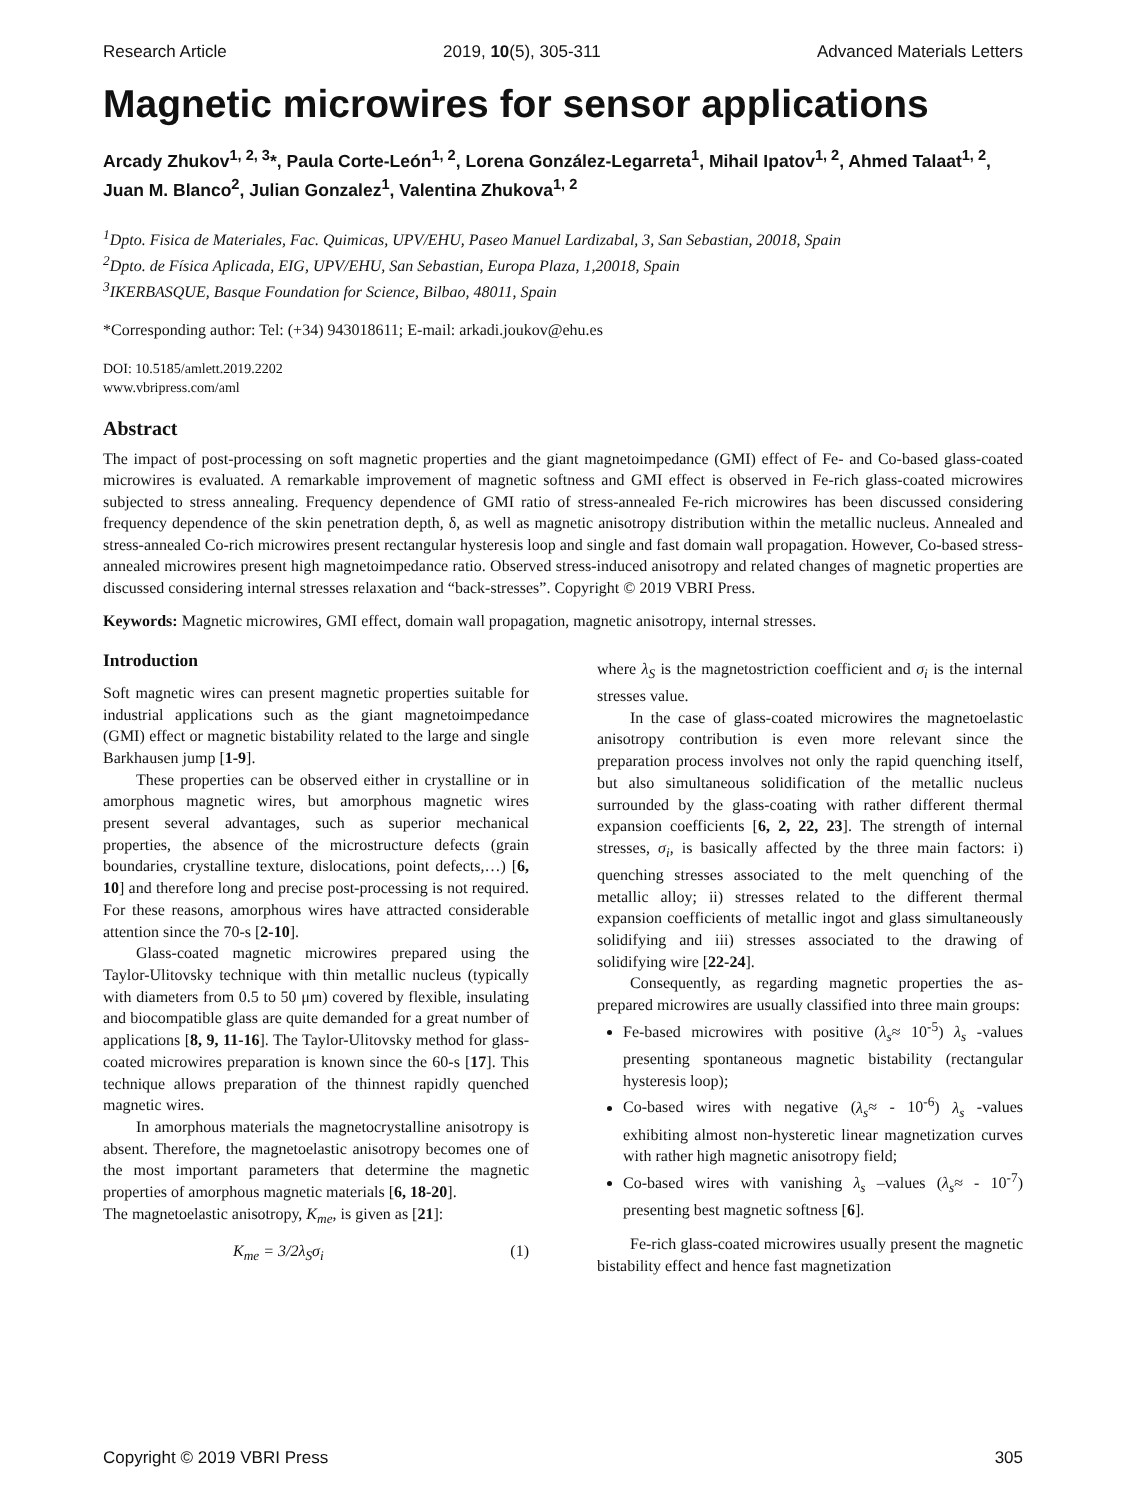Research Article 2019, 10(5), 305-311 Advanced Materials Letters
Magnetic microwires for sensor applications
Arcady Zhukov<sup>1, 2, 3</sup>*, Paula Corte-León<sup>1, 2</sup>, Lorena González-Legarreta<sup>1</sup>, Mihail Ipatov<sup>1, 2</sup>, Ahmed Talaat<sup>1, 2</sup>, Juan M. Blanco<sup>2</sup>, Julian Gonzalez<sup>1</sup>, Valentina Zhukova<sup>1, 2</sup>
<sup>1</sup> Dpto. Fisica de Materiales, Fac. Quimicas, UPV/EHU, Paseo Manuel Lardizabal, 3, San Sebastian, 20018, Spain
<sup>2</sup> Dpto. de Física Aplicada, EIG, UPV/EHU, San Sebastian, Europa Plaza, 1,20018, Spain
<sup>3</sup> IKERBASQUE, Basque Foundation for Science, Bilbao, 48011, Spain
*Corresponding author: Tel: (+34) 943018611; E-mail: arkadi.joukov@ehu.es
DOI: 10.5185/amlett.2019.2202
www.vbripress.com/aml
Abstract
The impact of post-processing on soft magnetic properties and the giant magnetoimpedance (GMI) effect of Fe- and Co-based glass-coated microwires is evaluated. A remarkable improvement of magnetic softness and GMI effect is observed in Fe-rich glass-coated microwires subjected to stress annealing. Frequency dependence of GMI ratio of stress-annealed Fe-rich microwires has been discussed considering frequency dependence of the skin penetration depth, δ, as well as magnetic anisotropy distribution within the metallic nucleus. Annealed and stress-annealed Co-rich microwires present rectangular hysteresis loop and single and fast domain wall propagation. However, Co-based stress-annealed microwires present high magnetoimpedance ratio. Observed stress-induced anisotropy and related changes of magnetic properties are discussed considering internal stresses relaxation and “back-stresses”. Copyright © 2019 VBRI Press.
Keywords: Magnetic microwires, GMI effect, domain wall propagation, magnetic anisotropy, internal stresses.
Introduction
Soft magnetic wires can present magnetic properties suitable for industrial applications such as the giant magnetoimpedance (GMI) effect or magnetic bistability related to the large and single Barkhausen jump [1-9].
These properties can be observed either in crystalline or in amorphous magnetic wires, but amorphous magnetic wires present several advantages, such as superior mechanical properties, the absence of the microstructure defects (grain boundaries, crystalline texture, dislocations, point defects,…) [6, 10] and therefore long and precise post-processing is not required. For these reasons, amorphous wires have attracted considerable attention since the 70-s [2-10].
Glass-coated magnetic microwires prepared using the Taylor-Ulitovsky technique with thin metallic nucleus (typically with diameters from 0.5 to 50 μm) covered by flexible, insulating and biocompatible glass are quite demanded for a great number of applications [8, 9, 11-16]. The Taylor-Ulitovsky method for glass-coated microwires preparation is known since the 60-s [17]. This technique allows preparation of the thinnest rapidly quenched magnetic wires.
In amorphous materials the magnetocrystalline anisotropy is absent. Therefore, the magnetoelastic anisotropy becomes one of the most important parameters that determine the magnetic properties of amorphous magnetic materials [6, 18-20].
The magnetoelastic anisotropy, K<sub>me</sub>, is given as [21]:
K<sub>me</sub> = 3/2λ<sub>S</sub>σ<sub>i</sub> (1)
where λ<sub>S</sub> is the magnetostriction coefficient and σ<sub>i</sub> is the internal stresses value.
In the case of glass-coated microwires the magnetoelastic anisotropy contribution is even more relevant since the preparation process involves not only the rapid quenching itself, but also simultaneous solidification of the metallic nucleus surrounded by the glass-coating with rather different thermal expansion coefficients [6, 2, 22, 23]. The strength of internal stresses, σ<sub>i</sub>, is basically affected by the three main factors: i) quenching stresses associated to the melt quenching of the metallic alloy; ii) stresses related to the different thermal expansion coefficients of metallic ingot and glass simultaneously solidifying and iii) stresses associated to the drawing of solidifying wire [22-24].
Consequently, as regarding magnetic properties the as-prepared microwires are usually classified into three main groups:
Fe-based microwires with positive (λ<sub>s</sub>≈ 10<sup>-5</sup>) λ<sub>s</sub> -values presenting spontaneous magnetic bistability (rectangular hysteresis loop);
Co-based wires with negative (λ<sub>s</sub>≈ - 10<sup>-6</sup>) λ<sub>s</sub> -values exhibiting almost non-hysteretic linear magnetization curves with rather high magnetic anisotropy field;
Co-based wires with vanishing λ<sub>s</sub> –values (λ<sub>s</sub>≈ - 10<sup>-7</sup>) presenting best magnetic softness [6].
Fe-rich glass-coated microwires usually present the magnetic bistability effect and hence fast magnetization
Copyright © 2019 VBRI Press 305